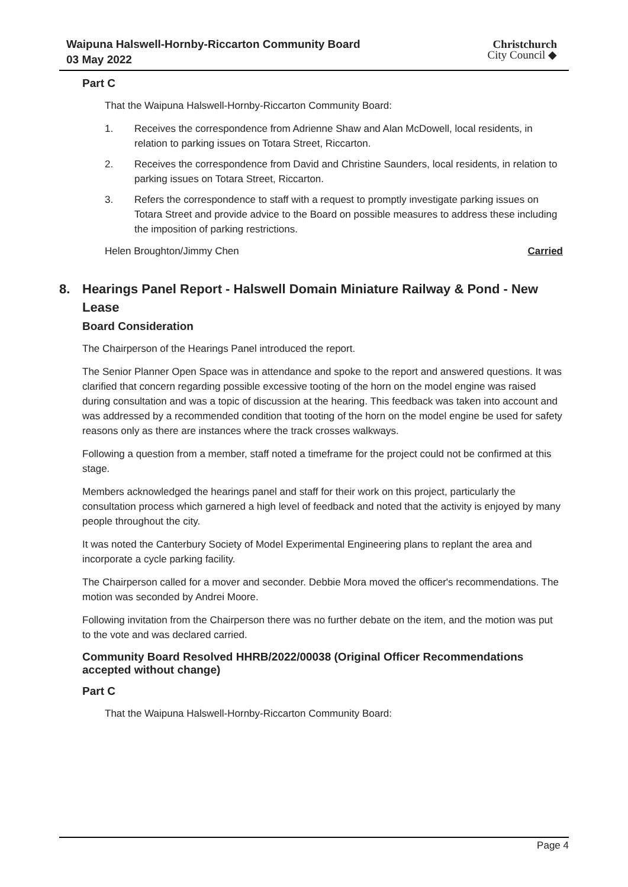Waipuna Halswell-Hornby-Riccarton Community Board
03 May 2022
Christchurch
City Council ◆
Part C
That the Waipuna Halswell-Hornby-Riccarton Community Board:
1. Receives the correspondence from Adrienne Shaw and Alan McDowell, local residents, in relation to parking issues on Totara Street, Riccarton.
2. Receives the correspondence from David and Christine Saunders, local residents, in relation to parking issues on Totara Street, Riccarton.
3. Refers the correspondence to staff with a request to promptly investigate parking issues on Totara Street and provide advice to the Board on possible measures to address these including the imposition of parking restrictions.
Helen Broughton/Jimmy Chen Carried
8. Hearings Panel Report - Halswell Domain Miniature Railway & Pond - New Lease
Board Consideration
The Chairperson of the Hearings Panel introduced the report.
The Senior Planner Open Space was in attendance and spoke to the report and answered questions. It was clarified that concern regarding possible excessive tooting of the horn on the model engine was raised during consultation and was a topic of discussion at the hearing. This feedback was taken into account and was addressed by a recommended condition that tooting of the horn on the model engine be used for safety reasons only as there are instances where the track crosses walkways.
Following a question from a member, staff noted a timeframe for the project could not be confirmed at this stage.
Members acknowledged the hearings panel and staff for their work on this project, particularly the consultation process which garnered a high level of feedback and noted that the activity is enjoyed by many people throughout the city.
It was noted the Canterbury Society of Model Experimental Engineering plans to replant the area and incorporate a cycle parking facility.
The Chairperson called for a mover and seconder. Debbie Mora moved the officer's recommendations. The motion was seconded by Andrei Moore.
Following invitation from the Chairperson there was no further debate on the item, and the motion was put to the vote and was declared carried.
Community Board Resolved HHRB/2022/00038 (Original Officer Recommendations accepted without change)
Part C
That the Waipuna Halswell-Hornby-Riccarton Community Board:
Page 4